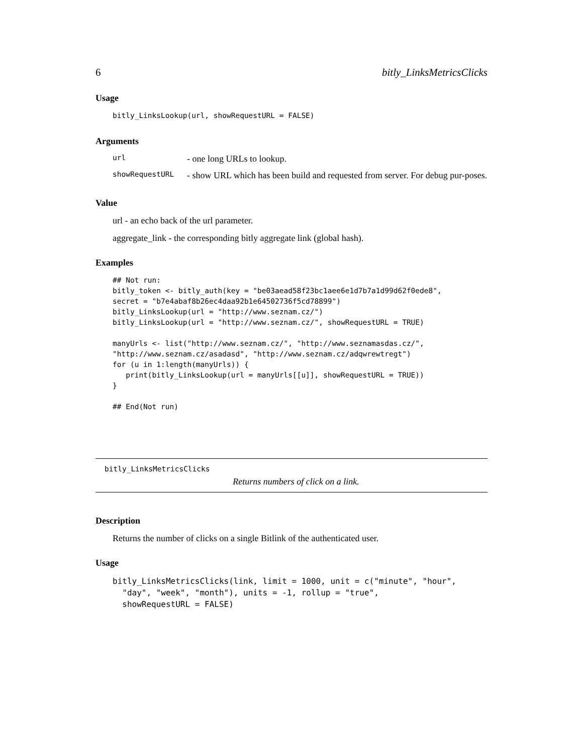6 bitly_LinksMetricsClicks
Usage
bitly_LinksLookup(url, showRequestURL = FALSE)
Arguments
| url | - one long URLs to lookup. |
| showRequestURL | - show URL which has been build and requested from server. For debug pur-poses. |
Value
url - an echo back of the url parameter.
aggregate_link - the corresponding bitly aggregate link (global hash).
Examples
## Not run:
bitly_token <- bitly_auth(key = "be03aead58f23bc1aee6e1d7b7a1d99d62f0ede8",
secret = "b7e4abaf8b26ec4daa92b1e64502736f5cd78899")
bitly_LinksLookup(url = "http://www.seznam.cz/")
bitly_LinksLookup(url = "http://www.seznam.cz/", showRequestURL = TRUE)

manyUrls <- list("http://www.seznam.cz/", "http://www.seznamasdas.cz/",
"http://www.seznam.cz/asadasd", "http://www.seznam.cz/adqwrewtregt")
for (u in 1:length(manyUrls)) {
   print(bitly_LinksLookup(url = manyUrls[[u]], showRequestURL = TRUE))
}

## End(Not run)
bitly_LinksMetricsClicks
Returns numbers of click on a link.
Description
Returns the number of clicks on a single Bitlink of the authenticated user.
Usage
bitly_LinksMetricsClicks(link, limit = 1000, unit = c("minute", "hour",
  "day", "week", "month"), units = -1, rollup = "true",
  showRequestURL = FALSE)